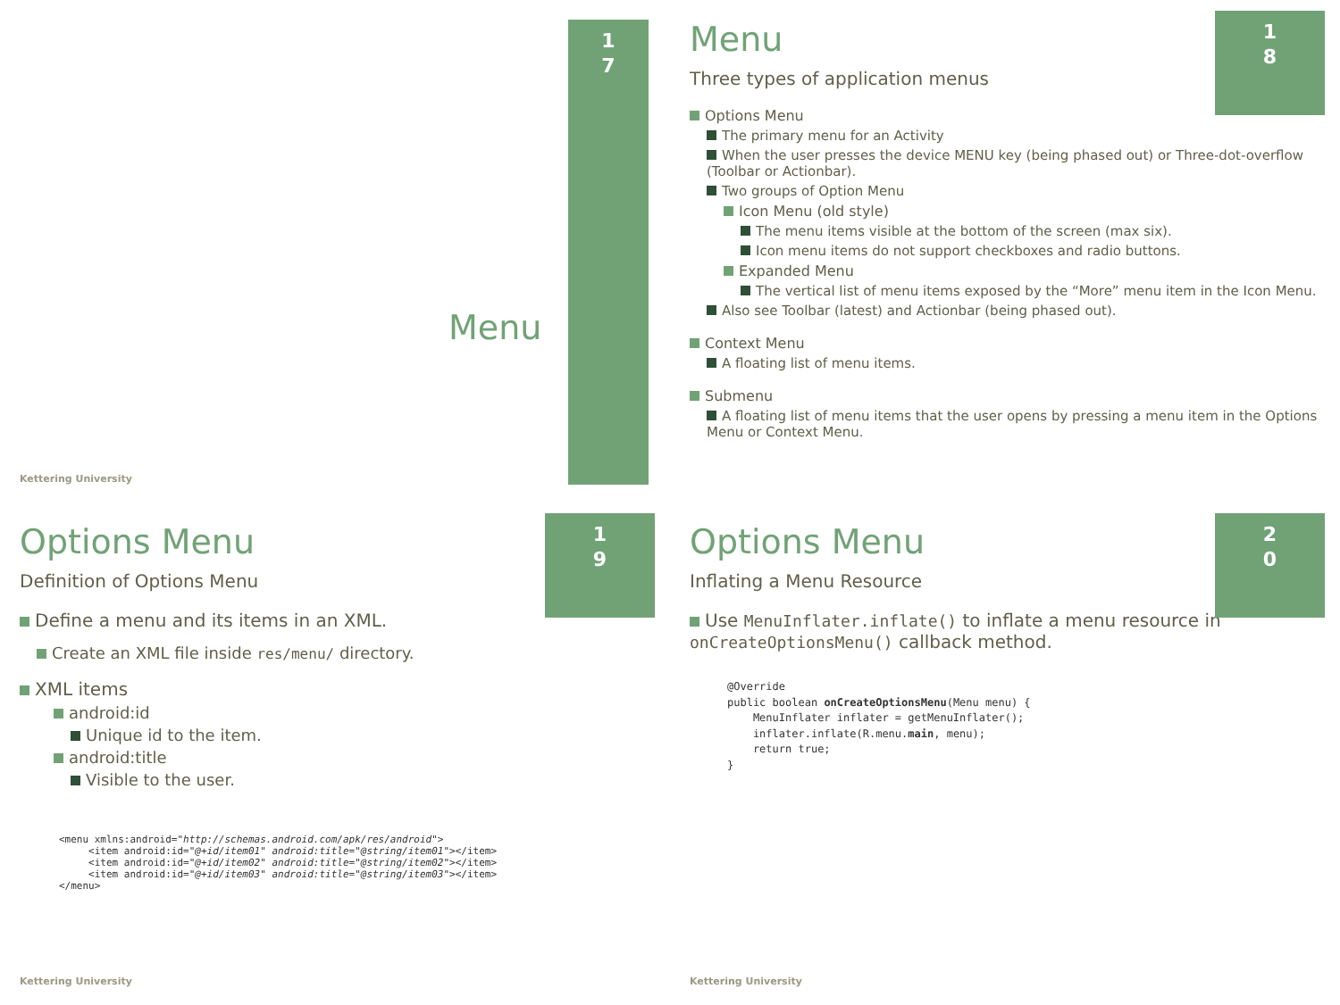1
7
Menu
Kettering University
1
8
Menu
Three types of application menus
Options Menu
The primary menu for an Activity
When the user presses the device MENU key (being phased out) or Three-dot-overflow (Toolbar or Actionbar).
Two groups of Option Menu
Icon Menu (old style)
The menu items visible at the bottom of the screen (max six).
Icon menu items do not support checkboxes and radio buttons.
Expanded Menu
The vertical list of menu items exposed by the “More” menu item in the Icon Menu.
Also see Toolbar (latest) and Actionbar (being phased out).
Context Menu
A floating list of menu items.
Submenu
A floating list of menu items that the user opens by pressing a menu item in the Options Menu or Context Menu.
1
9
Options Menu
Definition of Options Menu
Define a menu and its items in an XML.
Create an XML file inside res/menu/ directory.
XML items
android:id
Unique id to the item.
android:title
Visible to the user.
<menu xmlns:android="http://schemas.android.com/apk/res/android">
     <item android:id="@+id/item01" android:title="@string/item01"></item>
     <item android:id="@+id/item02" android:title="@string/item02"></item>
     <item android:id="@+id/item03" android:title="@string/item03"></item>
</menu>
Kettering University
2
0
Options Menu
Inflating a Menu Resource
Use MenuInflater.inflate() to inflate a menu resource in onCreateOptionsMenu() callback method.
@Override
public boolean onCreateOptionsMenu(Menu menu) {
    MenuInflater inflater = getMenuInflater();
    inflater.inflate(R.menu.main, menu);
    return true;
}
Kettering University